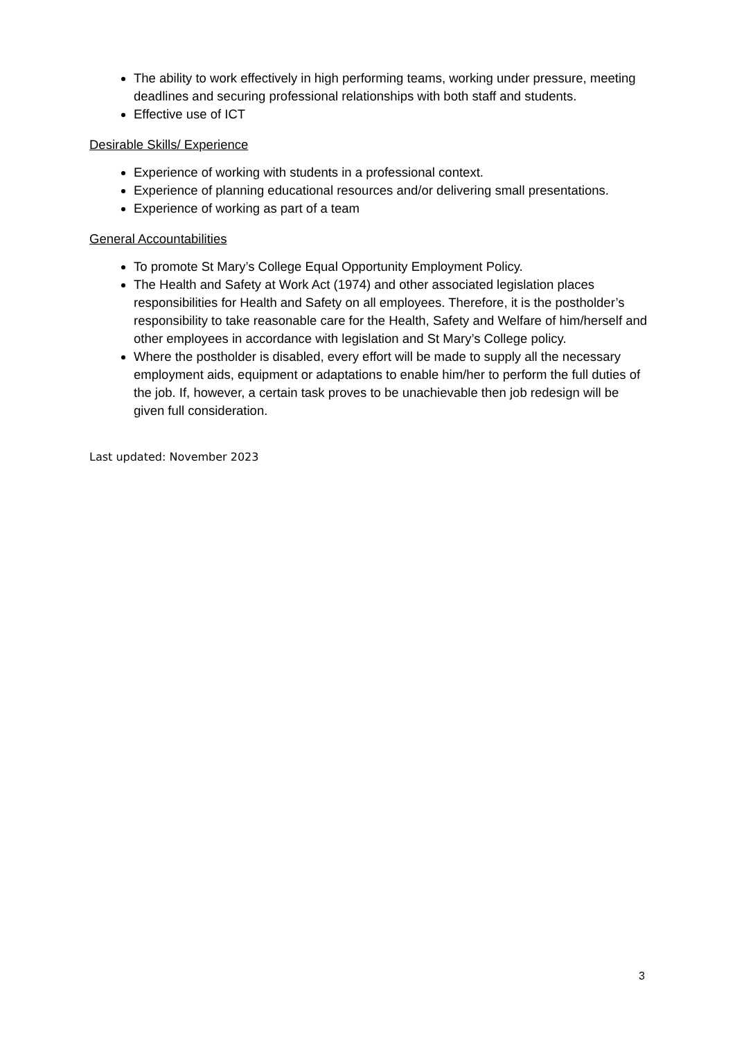The ability to work effectively in high performing teams, working under pressure, meeting deadlines and securing professional relationships with both staff and students.
Effective use of ICT
Desirable Skills/ Experience
Experience of working with students in a professional context.
Experience of planning educational resources and/or delivering small presentations.
Experience of working as part of a team
General Accountabilities
To promote St Mary’s College Equal Opportunity Employment Policy.
The Health and Safety at Work Act (1974) and other associated legislation places responsibilities for Health and Safety on all employees. Therefore, it is the postholder’s responsibility to take reasonable care for the Health, Safety and Welfare of him/herself and other employees in accordance with legislation and St Mary’s College policy.
Where the postholder is disabled, every effort will be made to supply all the necessary employment aids, equipment or adaptations to enable him/her to perform the full duties of the job. If, however, a certain task proves to be unachievable then job redesign will be given full consideration.
Last updated: November 2023
3